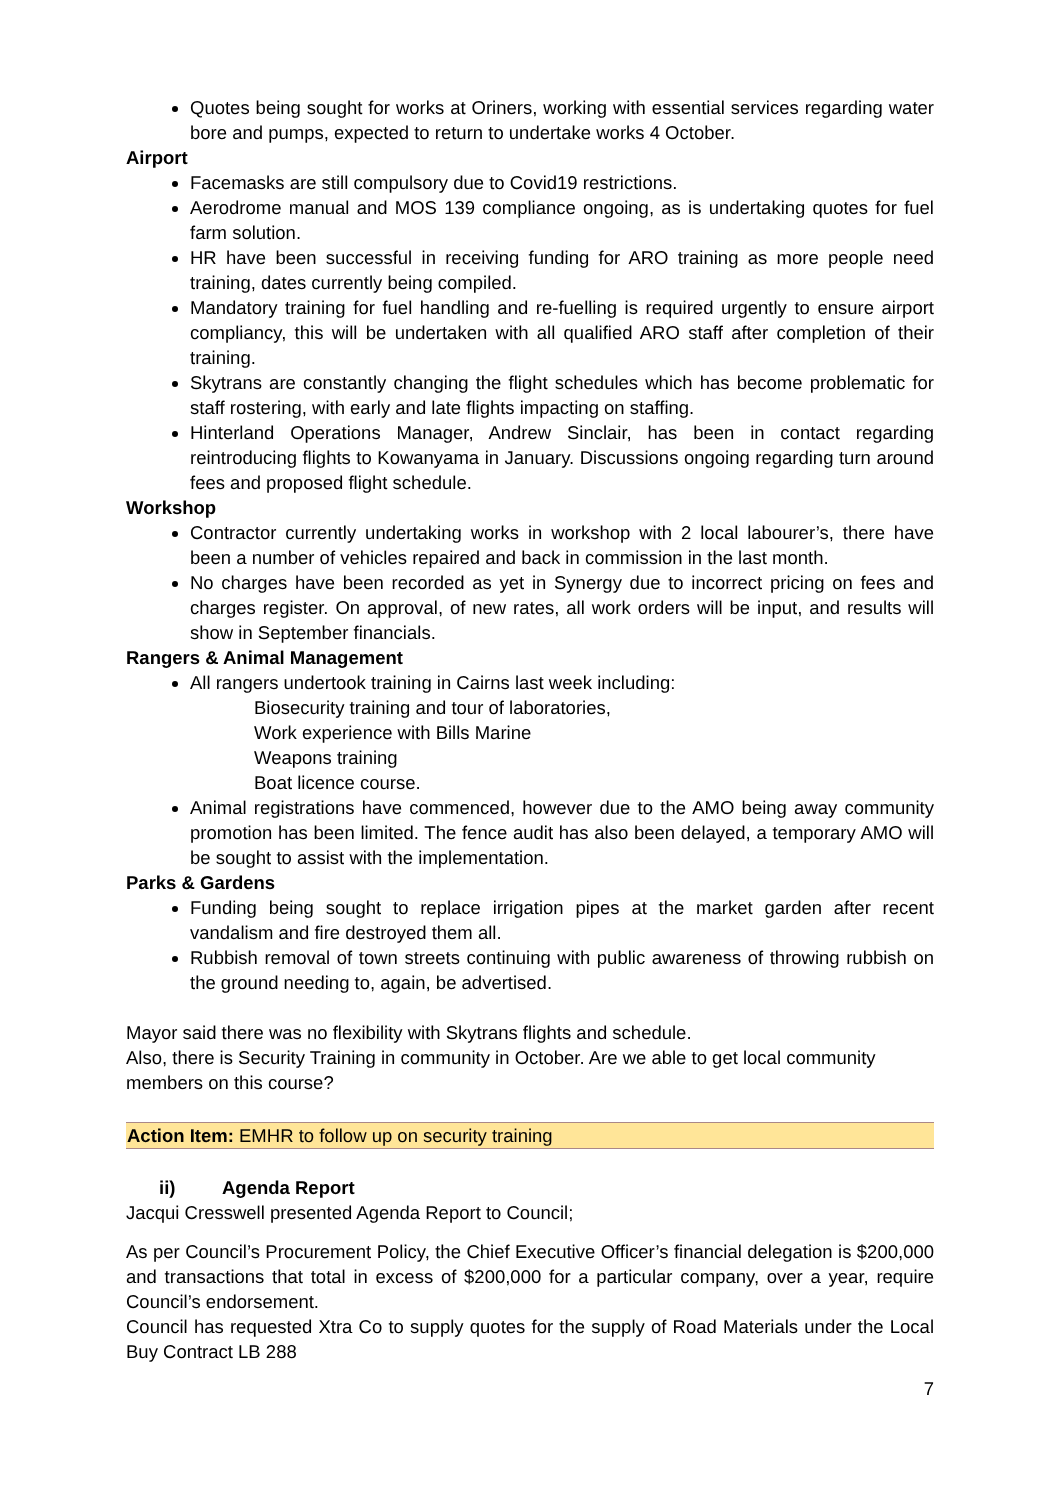Quotes being sought for works at Oriners, working with essential services regarding water bore and pumps, expected to return to undertake works 4 October.
Airport
Facemasks are still compulsory due to Covid19 restrictions.
Aerodrome manual and MOS 139 compliance ongoing, as is undertaking quotes for fuel farm solution.
HR have been successful in receiving funding for ARO training as more people need training, dates currently being compiled.
Mandatory training for fuel handling and re-fuelling is required urgently to ensure airport compliancy, this will be undertaken with all qualified ARO staff after completion of their training.
Skytrans are constantly changing the flight schedules which has become problematic for staff rostering, with early and late flights impacting on staffing.
Hinterland Operations Manager, Andrew Sinclair, has been in contact regarding reintroducing flights to Kowanyama in January. Discussions ongoing regarding turn around fees and proposed flight schedule.
Workshop
Contractor currently undertaking works in workshop with 2 local labourer’s, there have been a number of vehicles repaired and back in commission in the last month.
No charges have been recorded as yet in Synergy due to incorrect pricing on fees and charges register. On approval, of new rates, all work orders will be input, and results will show in September financials.
Rangers & Animal Management
All rangers undertook training in Cairns last week including:
Biosecurity training and tour of laboratories,
Work experience with Bills Marine
Weapons training
Boat licence course.
Animal registrations have commenced, however due to the AMO being away community promotion has been limited. The fence audit has also been delayed, a temporary AMO will be sought to assist with the implementation.
Parks & Gardens
Funding being sought to replace irrigation pipes at the market garden after recent vandalism and fire destroyed them all.
Rubbish removal of town streets continuing with public awareness of throwing rubbish on the ground needing to, again, be advertised.
Mayor said there was no flexibility with Skytrans flights and schedule.
Also, there is Security Training in community in October. Are we able to get local community members on this course?
Action Item: EMHR to follow up on security training
ii) Agenda Report
Jacqui Cresswell presented Agenda Report to Council;
As per Council’s Procurement Policy, the Chief Executive Officer’s financial delegation is $200,000 and transactions that total in excess of $200,000 for a particular company, over a year, require Council’s endorsement.
Council has requested Xtra Co to supply quotes for the supply of Road Materials under the Local Buy Contract LB 288
7